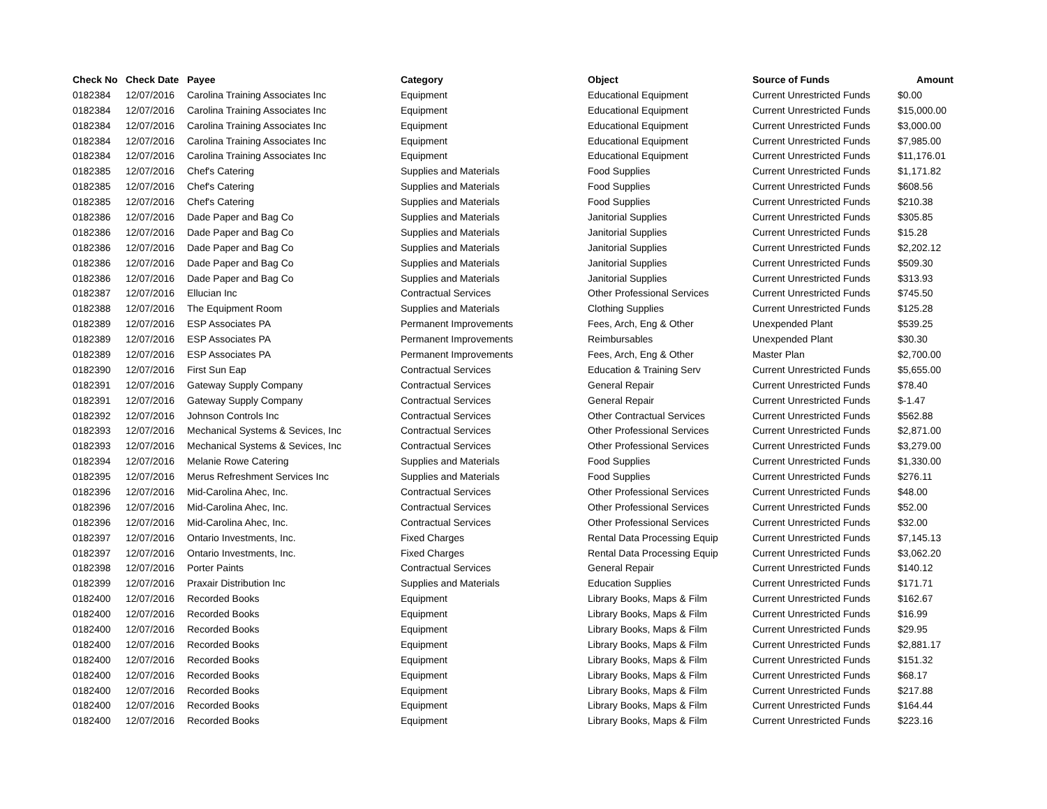| Check No | Check Date | Payee | Category | Object | Source of Funds | Amount |
| --- | --- | --- | --- | --- | --- | --- |
| 0182384 | 12/07/2016 | Carolina Training Associates Inc | Equipment | Educational Equipment | Current Unrestricted Funds | $0.00 |
| 0182384 | 12/07/2016 | Carolina Training Associates Inc | Equipment | Educational Equipment | Current Unrestricted Funds | $15,000.00 |
| 0182384 | 12/07/2016 | Carolina Training Associates Inc | Equipment | Educational Equipment | Current Unrestricted Funds | $3,000.00 |
| 0182384 | 12/07/2016 | Carolina Training Associates Inc | Equipment | Educational Equipment | Current Unrestricted Funds | $7,985.00 |
| 0182384 | 12/07/2016 | Carolina Training Associates Inc | Equipment | Educational Equipment | Current Unrestricted Funds | $11,176.01 |
| 0182385 | 12/07/2016 | Chef's Catering | Supplies and Materials | Food Supplies | Current Unrestricted Funds | $1,171.82 |
| 0182385 | 12/07/2016 | Chef's Catering | Supplies and Materials | Food Supplies | Current Unrestricted Funds | $608.56 |
| 0182385 | 12/07/2016 | Chef's Catering | Supplies and Materials | Food Supplies | Current Unrestricted Funds | $210.38 |
| 0182386 | 12/07/2016 | Dade Paper and Bag Co | Supplies and Materials | Janitorial Supplies | Current Unrestricted Funds | $305.85 |
| 0182386 | 12/07/2016 | Dade Paper and Bag Co | Supplies and Materials | Janitorial Supplies | Current Unrestricted Funds | $15.28 |
| 0182386 | 12/07/2016 | Dade Paper and Bag Co | Supplies and Materials | Janitorial Supplies | Current Unrestricted Funds | $2,202.12 |
| 0182386 | 12/07/2016 | Dade Paper and Bag Co | Supplies and Materials | Janitorial Supplies | Current Unrestricted Funds | $509.30 |
| 0182386 | 12/07/2016 | Dade Paper and Bag Co | Supplies and Materials | Janitorial Supplies | Current Unrestricted Funds | $313.93 |
| 0182387 | 12/07/2016 | Ellucian Inc | Contractual Services | Other Professional Services | Current Unrestricted Funds | $745.50 |
| 0182388 | 12/07/2016 | The Equipment Room | Supplies and Materials | Clothing Supplies | Current Unrestricted Funds | $125.28 |
| 0182389 | 12/07/2016 | ESP Associates PA | Permanent Improvements | Fees, Arch, Eng & Other | Unexpended Plant | $539.25 |
| 0182389 | 12/07/2016 | ESP Associates PA | Permanent Improvements | Reimbursables | Unexpended Plant | $30.30 |
| 0182389 | 12/07/2016 | ESP Associates PA | Permanent Improvements | Fees, Arch, Eng & Other | Master Plan | $2,700.00 |
| 0182390 | 12/07/2016 | First Sun Eap | Contractual Services | Education & Training Serv | Current Unrestricted Funds | $5,655.00 |
| 0182391 | 12/07/2016 | Gateway Supply Company | Contractual Services | General Repair | Current Unrestricted Funds | $78.40 |
| 0182391 | 12/07/2016 | Gateway Supply Company | Contractual Services | General Repair | Current Unrestricted Funds | $-1.47 |
| 0182392 | 12/07/2016 | Johnson Controls Inc | Contractual Services | Other Contractual Services | Current Unrestricted Funds | $562.88 |
| 0182393 | 12/07/2016 | Mechanical Systems & Sevices, Inc | Contractual Services | Other Professional Services | Current Unrestricted Funds | $2,871.00 |
| 0182393 | 12/07/2016 | Mechanical Systems & Sevices, Inc | Contractual Services | Other Professional Services | Current Unrestricted Funds | $3,279.00 |
| 0182394 | 12/07/2016 | Melanie Rowe Catering | Supplies and Materials | Food Supplies | Current Unrestricted Funds | $1,330.00 |
| 0182395 | 12/07/2016 | Merus Refreshment Services Inc | Supplies and Materials | Food Supplies | Current Unrestricted Funds | $276.11 |
| 0182396 | 12/07/2016 | Mid-Carolina Ahec, Inc. | Contractual Services | Other Professional Services | Current Unrestricted Funds | $48.00 |
| 0182396 | 12/07/2016 | Mid-Carolina Ahec, Inc. | Contractual Services | Other Professional Services | Current Unrestricted Funds | $52.00 |
| 0182396 | 12/07/2016 | Mid-Carolina Ahec, Inc. | Contractual Services | Other Professional Services | Current Unrestricted Funds | $32.00 |
| 0182397 | 12/07/2016 | Ontario Investments, Inc. | Fixed Charges | Rental Data Processing Equip | Current Unrestricted Funds | $7,145.13 |
| 0182397 | 12/07/2016 | Ontario Investments, Inc. | Fixed Charges | Rental Data Processing Equip | Current Unrestricted Funds | $3,062.20 |
| 0182398 | 12/07/2016 | Porter Paints | Contractual Services | General Repair | Current Unrestricted Funds | $140.12 |
| 0182399 | 12/07/2016 | Praxair Distribution Inc | Supplies and Materials | Education Supplies | Current Unrestricted Funds | $171.71 |
| 0182400 | 12/07/2016 | Recorded Books | Equipment | Library Books, Maps & Film | Current Unrestricted Funds | $162.67 |
| 0182400 | 12/07/2016 | Recorded Books | Equipment | Library Books, Maps & Film | Current Unrestricted Funds | $16.99 |
| 0182400 | 12/07/2016 | Recorded Books | Equipment | Library Books, Maps & Film | Current Unrestricted Funds | $29.95 |
| 0182400 | 12/07/2016 | Recorded Books | Equipment | Library Books, Maps & Film | Current Unrestricted Funds | $2,881.17 |
| 0182400 | 12/07/2016 | Recorded Books | Equipment | Library Books, Maps & Film | Current Unrestricted Funds | $151.32 |
| 0182400 | 12/07/2016 | Recorded Books | Equipment | Library Books, Maps & Film | Current Unrestricted Funds | $68.17 |
| 0182400 | 12/07/2016 | Recorded Books | Equipment | Library Books, Maps & Film | Current Unrestricted Funds | $217.88 |
| 0182400 | 12/07/2016 | Recorded Books | Equipment | Library Books, Maps & Film | Current Unrestricted Funds | $164.44 |
| 0182400 | 12/07/2016 | Recorded Books | Equipment | Library Books, Maps & Film | Current Unrestricted Funds | $223.16 |